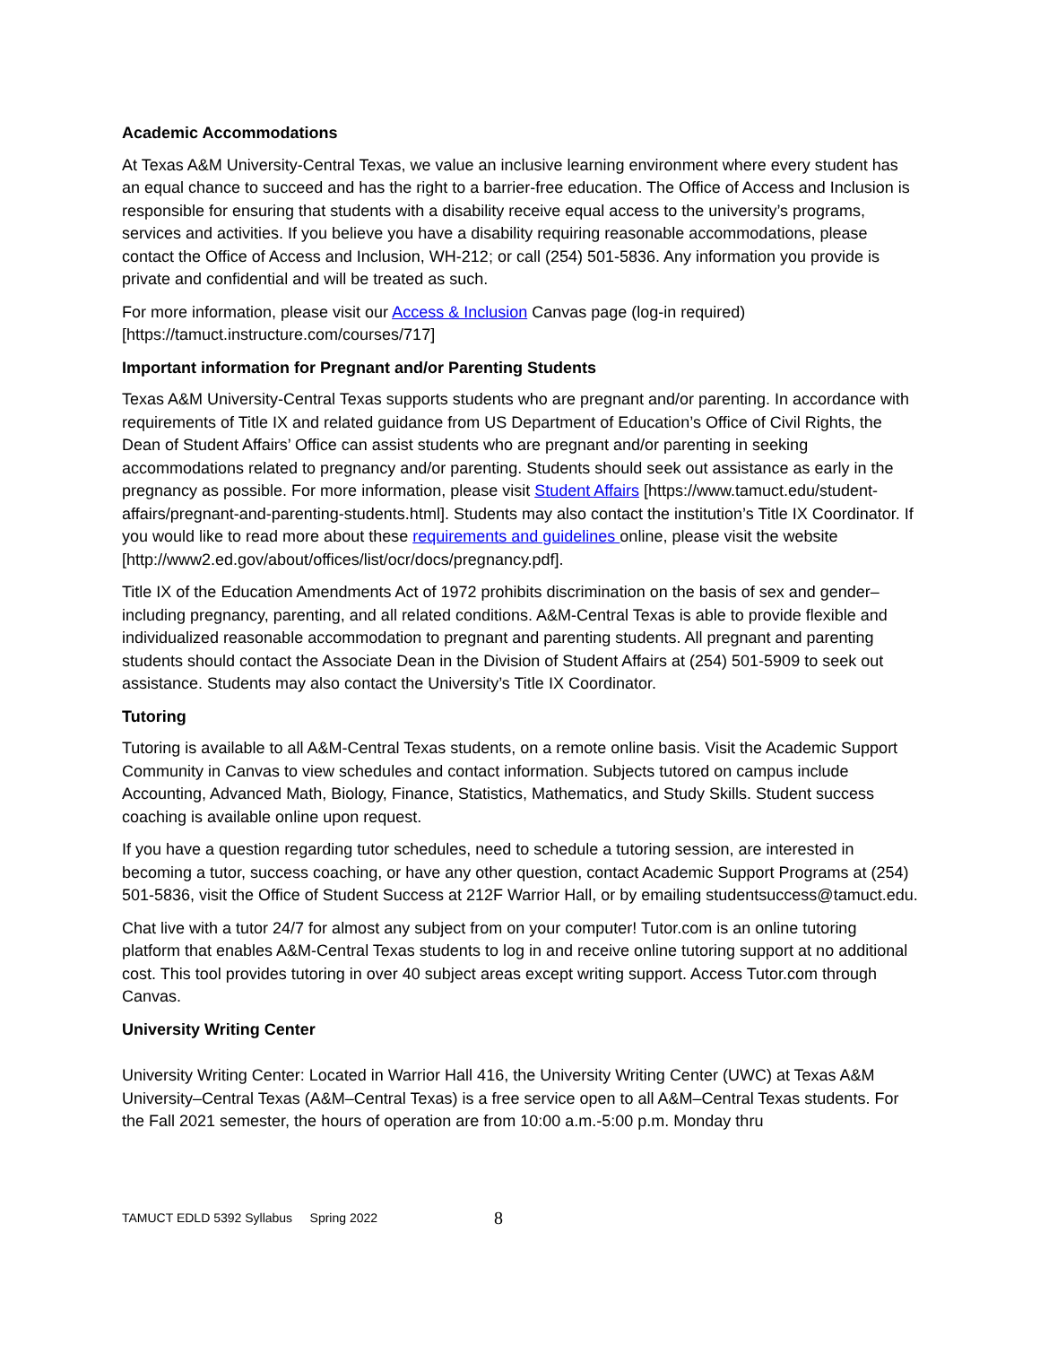Academic Accommodations
At Texas A&M University-Central Texas, we value an inclusive learning environment where every student has an equal chance to succeed and has the right to a barrier-free education. The Office of Access and Inclusion is responsible for ensuring that students with a disability receive equal access to the university’s programs, services and activities. If you believe you have a disability requiring reasonable accommodations, please contact the Office of Access and Inclusion, WH-212; or call (254) 501-5836. Any information you provide is private and confidential and will be treated as such.
For more information, please visit our Access & Inclusion Canvas page (log-in required) [https://tamuct.instructure.com/courses/717]
Important information for Pregnant and/or Parenting Students
Texas A&M University-Central Texas supports students who are pregnant and/or parenting. In accordance with requirements of Title IX and related guidance from US Department of Education’s Office of Civil Rights, the Dean of Student Affairs’ Office can assist students who are pregnant and/or parenting in seeking accommodations related to pregnancy and/or parenting. Students should seek out assistance as early in the pregnancy as possible. For more information, please visit Student Affairs [https://www.tamuct.edu/student-affairs/pregnant-and-parenting-students.html]. Students may also contact the institution’s Title IX Coordinator. If you would like to read more about these requirements and guidelines online, please visit the website [http://www2.ed.gov/about/offices/list/ocr/docs/pregnancy.pdf].
Title IX of the Education Amendments Act of 1972 prohibits discrimination on the basis of sex and gender–including pregnancy, parenting, and all related conditions. A&M-Central Texas is able to provide flexible and individualized reasonable accommodation to pregnant and parenting students. All pregnant and parenting students should contact the Associate Dean in the Division of Student Affairs at (254) 501-5909 to seek out assistance. Students may also contact the University’s Title IX Coordinator.
Tutoring
Tutoring is available to all A&M-Central Texas students, on a remote online basis. Visit the Academic Support Community in Canvas to view schedules and contact information. Subjects tutored on campus include Accounting, Advanced Math, Biology, Finance, Statistics, Mathematics, and Study Skills. Student success coaching is available online upon request.
If you have a question regarding tutor schedules, need to schedule a tutoring session, are interested in becoming a tutor, success coaching, or have any other question, contact Academic Support Programs at (254) 501-5836, visit the Office of Student Success at 212F Warrior Hall, or by emailing studentsuccess@tamuct.edu.
Chat live with a tutor 24/7 for almost any subject from on your computer! Tutor.com is an online tutoring platform that enables A&M-Central Texas students to log in and receive online tutoring support at no additional cost. This tool provides tutoring in over 40 subject areas except writing support. Access Tutor.com through Canvas.
University Writing Center
University Writing Center: Located in Warrior Hall 416, the University Writing Center (UWC) at Texas A&M University–Central Texas (A&M–Central Texas) is a free service open to all A&M–Central Texas students. For the Fall 2021 semester, the hours of operation are from 10:00 a.m.-5:00 p.m. Monday thru
TAMUCT EDLD 5392 Syllabus Spring 2022 8